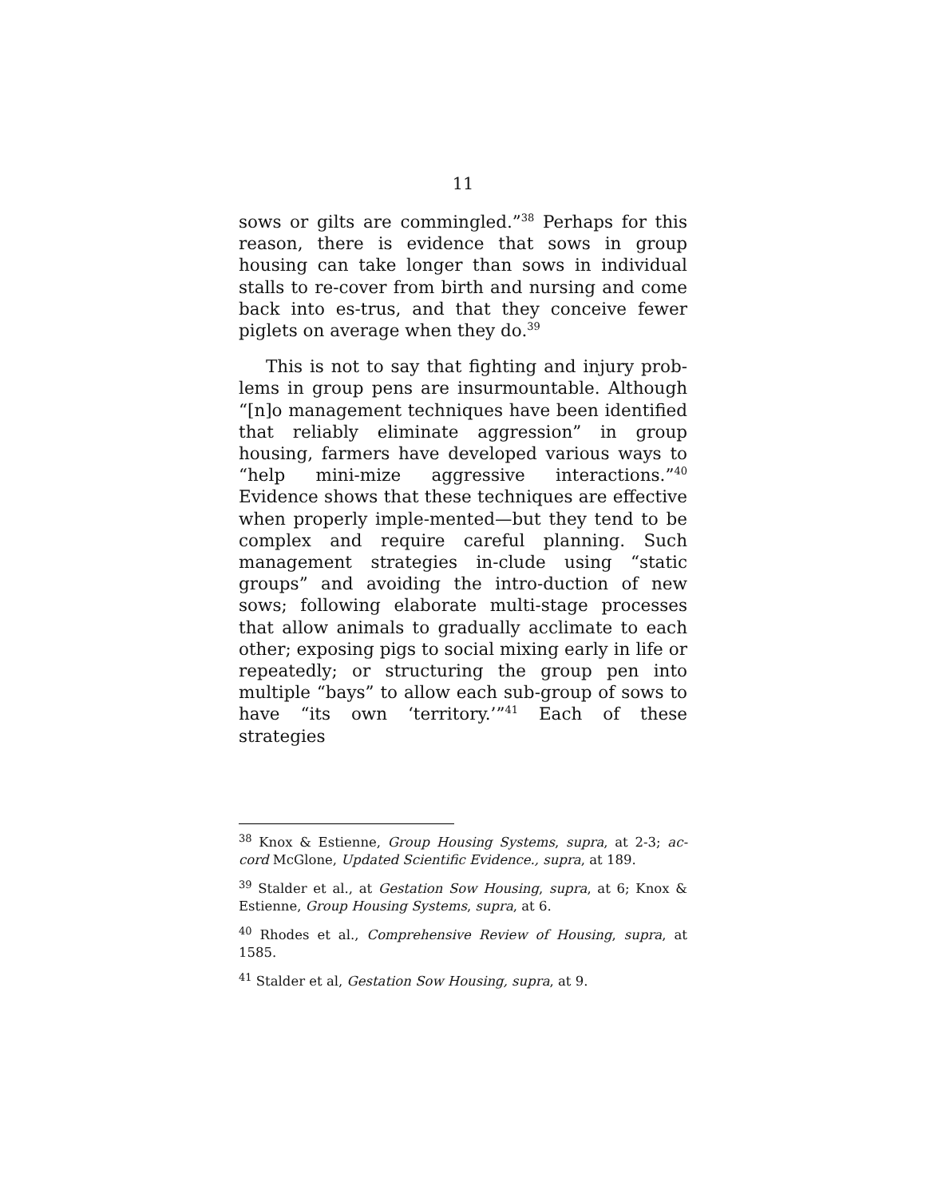11
sows or gilts are commingled.”<sup>38</sup> Perhaps for this reason, there is evidence that sows in group housing can take longer than sows in individual stalls to re-cover from birth and nursing and come back into es-trus, and that they conceive fewer piglets on average when they do.<sup>39</sup>
This is not to say that fighting and injury prob-lems in group pens are insurmountable. Although “[n]o management techniques have been identified that reliably eliminate aggression” in group housing, farmers have developed various ways to “help mini-mize aggressive interactions.”<sup>40</sup> Evidence shows that these techniques are effective when properly imple-mented—but they tend to be complex and require careful planning. Such management strategies in-clude using “static groups” and avoiding the intro-duction of new sows; following elaborate multi-stage processes that allow animals to gradually acclimate to each other; exposing pigs to social mixing early in life or repeatedly; or structuring the group pen into multiple “bays” to allow each sub-group of sows to have “its own ‘territory.’”<sup>41</sup> Each of these strategies
<sup>38</sup> Knox & Estienne, Group Housing Systems, supra, at 2-3; ac-cord McGlone, Updated Scientific Evidence., supra, at 189.
<sup>39</sup> Stalder et al., at Gestation Sow Housing, supra, at 6; Knox & Estienne, Group Housing Systems, supra, at 6.
<sup>40</sup> Rhodes et al., Comprehensive Review of Housing, supra, at 1585.
<sup>41</sup> Stalder et al, Gestation Sow Housing, supra, at 9.